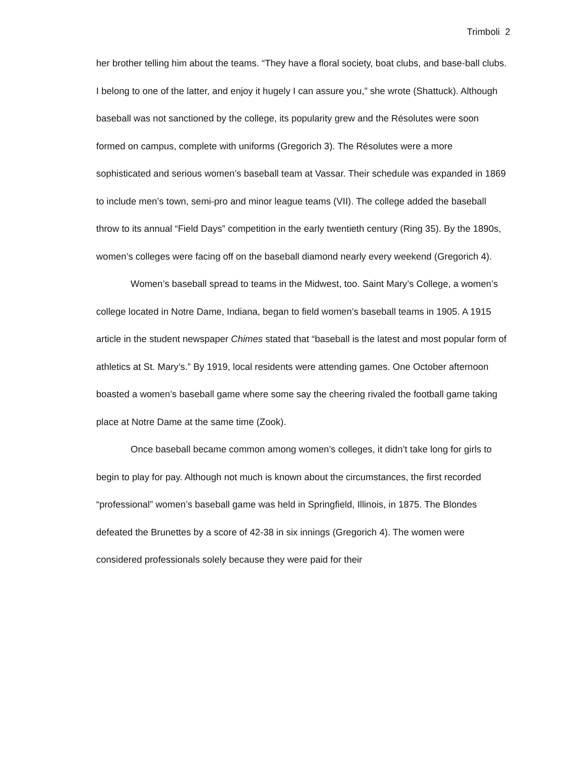Trimboli 2
her brother telling him about the teams. “They have a floral society, boat clubs, and base-ball clubs. I belong to one of the latter, and enjoy it hugely I can assure you,” she wrote (Shattuck). Although baseball was not sanctioned by the college, its popularity grew and the Résolutes were soon formed on campus, complete with uniforms (Gregorich 3). The Résolutes were a more sophisticated and serious women’s baseball team at Vassar. Their schedule was expanded in 1869 to include men’s town, semi-pro and minor league teams (VII). The college added the baseball throw to its annual “Field Days” competition in the early twentieth century (Ring 35). By the 1890s, women’s colleges were facing off on the baseball diamond nearly every weekend (Gregorich 4).
Women’s baseball spread to teams in the Midwest, too. Saint Mary’s College, a women’s college located in Notre Dame, Indiana, began to field women’s baseball teams in 1905. A 1915 article in the student newspaper Chimes stated that “baseball is the latest and most popular form of athletics at St. Mary’s.” By 1919, local residents were attending games. One October afternoon boasted a women’s baseball game where some say the cheering rivaled the football game taking place at Notre Dame at the same time (Zook).
Once baseball became common among women’s colleges, it didn’t take long for girls to begin to play for pay. Although not much is known about the circumstances, the first recorded “professional” women’s baseball game was held in Springfield, Illinois, in 1875. The Blondes defeated the Brunettes by a score of 42-38 in six innings (Gregorich 4). The women were considered professionals solely because they were paid for their